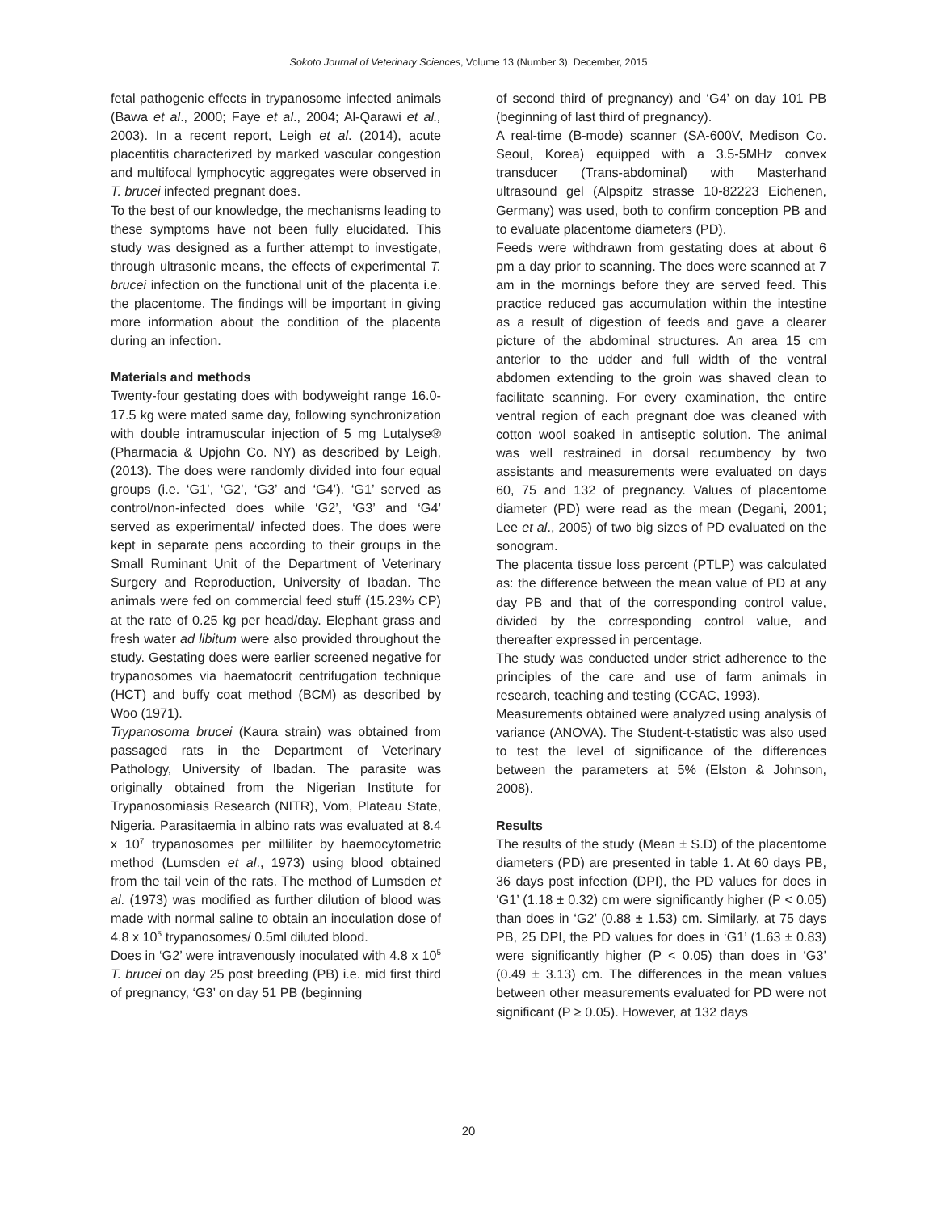Sokoto Journal of Veterinary Sciences, Volume 13 (Number 3). December, 2015
fetal pathogenic effects in trypanosome infected animals (Bawa et al., 2000; Faye et al., 2004; Al-Qarawi et al., 2003). In a recent report, Leigh et al. (2014), acute placentitis characterized by marked vascular congestion and multifocal lymphocytic aggregates were observed in T. brucei infected pregnant does.
To the best of our knowledge, the mechanisms leading to these symptoms have not been fully elucidated. This study was designed as a further attempt to investigate, through ultrasonic means, the effects of experimental T. brucei infection on the functional unit of the placenta i.e. the placentome. The findings will be important in giving more information about the condition of the placenta during an infection.
Materials and methods
Twenty-four gestating does with bodyweight range 16.0-17.5 kg were mated same day, following synchronization with double intramuscular injection of 5 mg Lutalyse® (Pharmacia & Upjohn Co. NY) as described by Leigh, (2013). The does were randomly divided into four equal groups (i.e. ‘G1’, ‘G2’, ‘G3’ and ‘G4’). ‘G1’ served as control/non-infected does while ‘G2’, ‘G3’ and ‘G4’ served as experimental/ infected does. The does were kept in separate pens according to their groups in the Small Ruminant Unit of the Department of Veterinary Surgery and Reproduction, University of Ibadan. The animals were fed on commercial feed stuff (15.23% CP) at the rate of 0.25 kg per head/day. Elephant grass and fresh water ad libitum were also provided throughout the study. Gestating does were earlier screened negative for trypanosomes via haematocrit centrifugation technique (HCT) and buffy coat method (BCM) as described by Woo (1971).
Trypanosoma brucei (Kaura strain) was obtained from passaged rats in the Department of Veterinary Pathology, University of Ibadan. The parasite was originally obtained from the Nigerian Institute for Trypanosomiasis Research (NITR), Vom, Plateau State, Nigeria. Parasitaemia in albino rats was evaluated at 8.4 x 10<sup>7</sup> trypanosomes per milliliter by haemocytometric method (Lumsden et al., 1973) using blood obtained from the tail vein of the rats. The method of Lumsden et al. (1973) was modified as further dilution of blood was made with normal saline to obtain an inoculation dose of 4.8 x 10<sup>5</sup> trypanosomes/ 0.5ml diluted blood.
Does in ‘G2’ were intravenously inoculated with 4.8 x 10<sup>5</sup> T. brucei on day 25 post breeding (PB) i.e. mid first third of pregnancy, ‘G3’ on day 51 PB (beginning
of second third of pregnancy) and ‘G4’ on day 101 PB (beginning of last third of pregnancy).
A real-time (B-mode) scanner (SA-600V, Medison Co. Seoul, Korea) equipped with a 3.5-5MHz convex transducer (Trans-abdominal) with Masterhand ultrasound gel (Alpspitz strasse 10-82223 Eichenen, Germany) was used, both to confirm conception PB and to evaluate placentome diameters (PD).
Feeds were withdrawn from gestating does at about 6 pm a day prior to scanning. The does were scanned at 7 am in the mornings before they are served feed. This practice reduced gas accumulation within the intestine as a result of digestion of feeds and gave a clearer picture of the abdominal structures. An area 15 cm anterior to the udder and full width of the ventral abdomen extending to the groin was shaved clean to facilitate scanning. For every examination, the entire ventral region of each pregnant doe was cleaned with cotton wool soaked in antiseptic solution. The animal was well restrained in dorsal recumbency by two assistants and measurements were evaluated on days 60, 75 and 132 of pregnancy. Values of placentome diameter (PD) were read as the mean (Degani, 2001; Lee et al., 2005) of two big sizes of PD evaluated on the sonogram.
The placenta tissue loss percent (PTLP) was calculated as: the difference between the mean value of PD at any day PB and that of the corresponding control value, divided by the corresponding control value, and thereafter expressed in percentage.
The study was conducted under strict adherence to the principles of the care and use of farm animals in research, teaching and testing (CCAC, 1993).
Measurements obtained were analyzed using analysis of variance (ANOVA). The Student-t-statistic was also used to test the level of significance of the differences between the parameters at 5% (Elston & Johnson, 2008).
Results
The results of the study (Mean ± S.D) of the placentome diameters (PD) are presented in table 1. At 60 days PB, 36 days post infection (DPI), the PD values for does in ‘G1’ (1.18 ± 0.32) cm were significantly higher (P < 0.05) than does in ‘G2’ (0.88 ± 1.53) cm. Similarly, at 75 days PB, 25 DPI, the PD values for does in ‘G1’ (1.63 ± 0.83) were significantly higher (P < 0.05) than does in ‘G3’ (0.49 ± 3.13) cm. The differences in the mean values between other measurements evaluated for PD were not significant (P ≥ 0.05). However, at 132 days
20